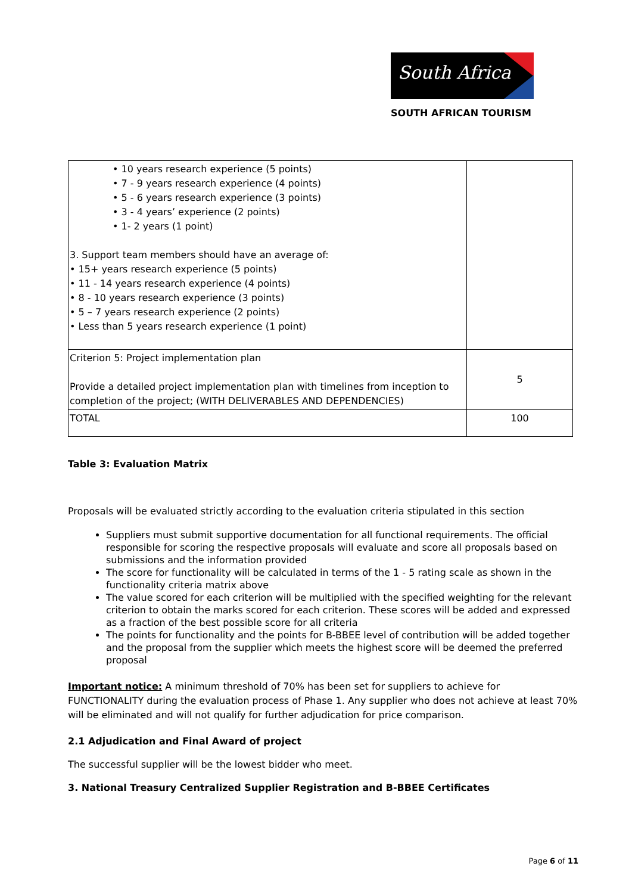South Africa
SOUTH AFRICAN TOURISM
| • 10 years research experience (5 points) • 7 - 9 years research experience (4 points) • 5 - 6 years research experience (3 points) • 3 - 4 years’ experience (2 points) • 1- 2 years (1 point) 3. Support team members should have an average of: • 15+ years research experience (5 points) • 11 - 14 years research experience (4 points) • 8 - 10 years research experience (3 points) • 5 – 7 years research experience (2 points) • Less than 5 years research experience (1 point) | |
| Criterion 5: Project implementation plan Provide a detailed project implementation plan with timelines from inception to completion of the project; (WITH DELIVERABLES AND DEPENDENCIES) | 5 |
| TOTAL | 100 |
Table 3: Evaluation Matrix
Proposals will be evaluated strictly according to the evaluation criteria stipulated in this section
Suppliers must submit supportive documentation for all functional requirements. The official responsible for scoring the respective proposals will evaluate and score all proposals based on submissions and the information provided
The score for functionality will be calculated in terms of the 1 - 5 rating scale as shown in the functionality criteria matrix above
The value scored for each criterion will be multiplied with the specified weighting for the relevant criterion to obtain the marks scored for each criterion. These scores will be added and expressed as a fraction of the best possible score for all criteria
The points for functionality and the points for B-BBEE level of contribution will be added together and the proposal from the supplier which meets the highest score will be deemed the preferred proposal
Important notice: A minimum threshold of 70% has been set for suppliers to achieve for FUNCTIONALITY during the evaluation process of Phase 1. Any supplier who does not achieve at least 70% will be eliminated and will not qualify for further adjudication for price comparison.
2.1 Adjudication and Final Award of project
The successful supplier will be the lowest bidder who meet.
3. National Treasury Centralized Supplier Registration and B-BBEE Certificates
Page 6 of 11